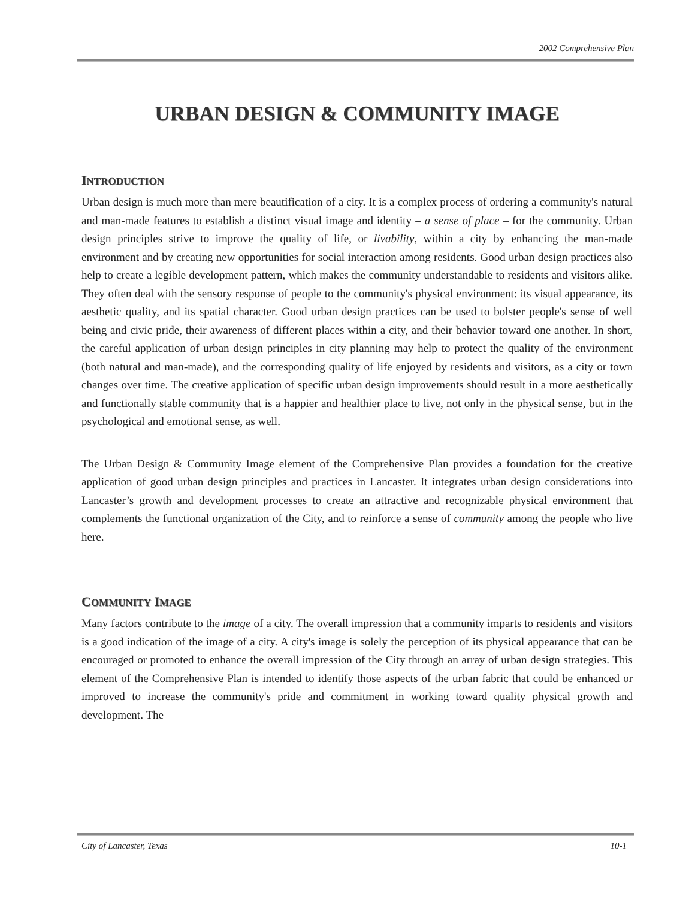2002 Comprehensive Plan
URBAN DESIGN & COMMUNITY IMAGE
INTRODUCTION
Urban design is much more than mere beautification of a city. It is a complex process of ordering a community's natural and man-made features to establish a distinct visual image and identity – a sense of place – for the community. Urban design principles strive to improve the quality of life, or livability, within a city by enhancing the man-made environment and by creating new opportunities for social interaction among residents. Good urban design practices also help to create a legible development pattern, which makes the community understandable to residents and visitors alike. They often deal with the sensory response of people to the community's physical environment: its visual appearance, its aesthetic quality, and its spatial character. Good urban design practices can be used to bolster people's sense of well being and civic pride, their awareness of different places within a city, and their behavior toward one another. In short, the careful application of urban design principles in city planning may help to protect the quality of the environment (both natural and man-made), and the corresponding quality of life enjoyed by residents and visitors, as a city or town changes over time. The creative application of specific urban design improvements should result in a more aesthetically and functionally stable community that is a happier and healthier place to live, not only in the physical sense, but in the psychological and emotional sense, as well.
The Urban Design & Community Image element of the Comprehensive Plan provides a foundation for the creative application of good urban design principles and practices in Lancaster. It integrates urban design considerations into Lancaster’s growth and development processes to create an attractive and recognizable physical environment that complements the functional organization of the City, and to reinforce a sense of community among the people who live here.
COMMUNITY IMAGE
Many factors contribute to the image of a city. The overall impression that a community imparts to residents and visitors is a good indication of the image of a city. A city's image is solely the perception of its physical appearance that can be encouraged or promoted to enhance the overall impression of the City through an array of urban design strategies. This element of the Comprehensive Plan is intended to identify those aspects of the urban fabric that could be enhanced or improved to increase the community's pride and commitment in working toward quality physical growth and development. The
City of Lancaster, Texas 10-1